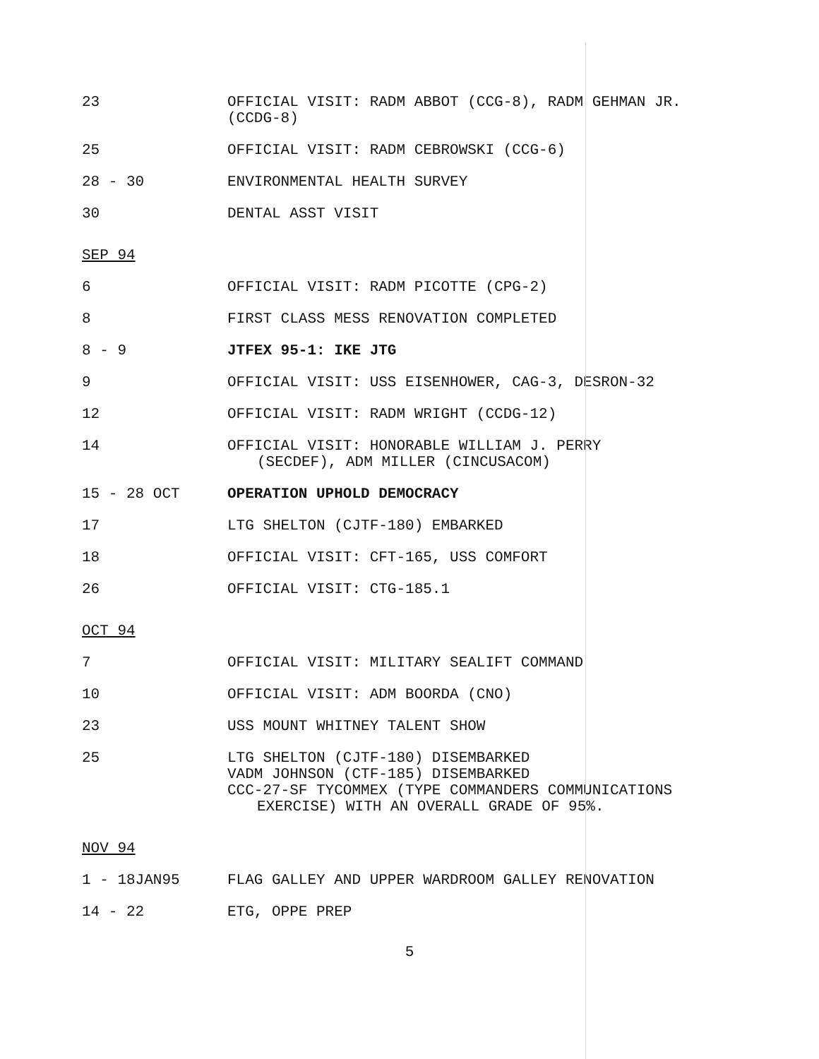23 OFFICIAL VISIT: RADM ABBOT (CCG-8), RADM GEHMAN JR. (CCDG-8)
25 OFFICIAL VISIT: RADM CEBROWSKI (CCG-6)
28 - 30 ENVIRONMENTAL HEALTH SURVEY
30 DENTAL ASST VISIT
SEP 94
6 OFFICIAL VISIT: RADM PICOTTE (CPG-2)
8 FIRST CLASS MESS RENOVATION COMPLETED
8 - 9 JTFEX 95-1: IKE JTG
9 OFFICIAL VISIT: USS EISENHOWER, CAG-3, DESRON-32
12 OFFICIAL VISIT: RADM WRIGHT (CCDG-12)
14 OFFICIAL VISIT: HONORABLE WILLIAM J. PERRY
(SECDEF), ADM MILLER (CINCUSACOM)
15 - 28 OCT OPERATION UPHOLD DEMOCRACY
17 LTG SHELTON (CJTF-180) EMBARKED
18 OFFICIAL VISIT: CFT-165, USS COMFORT
26 OFFICIAL VISIT: CTG-185.1
OCT 94
7 OFFICIAL VISIT: MILITARY SEALIFT COMMAND
10 OFFICIAL VISIT: ADM BOORDA (CNO)
23 USS MOUNT WHITNEY TALENT SHOW
25 LTG SHELTON (CJTF-180) DISEMBARKED
VADM JOHNSON (CTF-185) DISEMBARKED
CCC-27-SF TYCOMMEX (TYPE COMMANDERS COMMUNICATIONS
EXERCISE) WITH AN OVERALL GRADE OF 95%.
NOV 94
1 - 18JAN95 FLAG GALLEY AND UPPER WARDROOM GALLEY RENOVATION
14 - 22 ETG, OPPE PREP
5